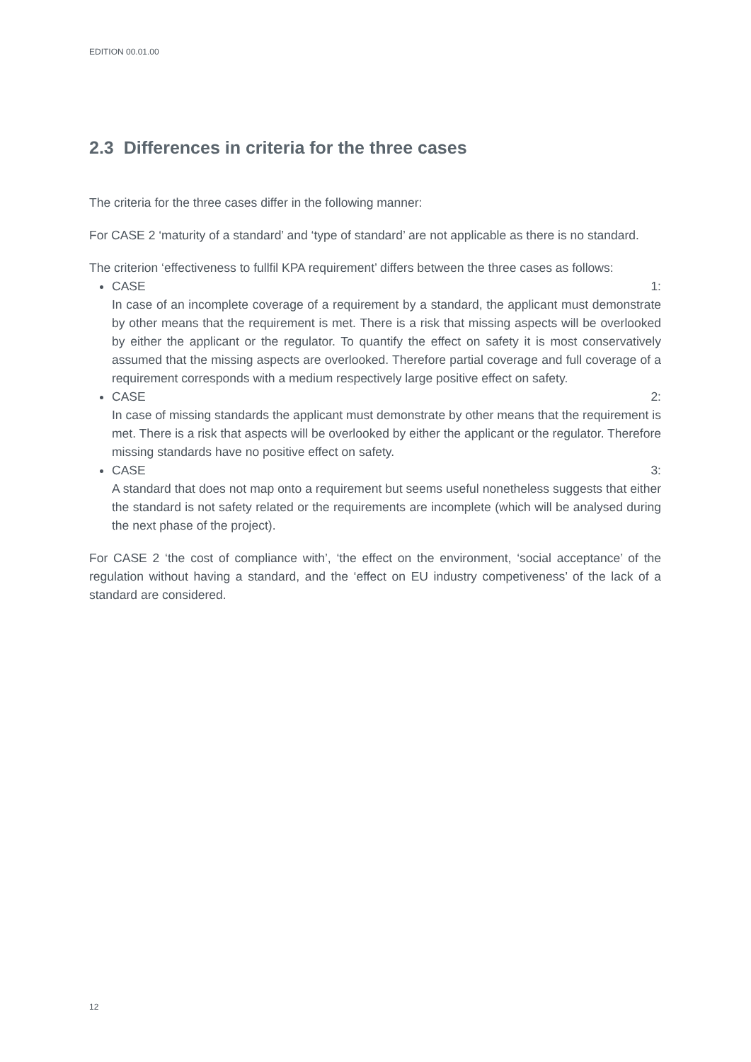EDITION 00.01.00
2.3 Differences in criteria for the three cases
The criteria for the three cases differ in the following manner:
For CASE 2 ‘maturity of a standard’ and ‘type of standard’ are not applicable as there is no standard.
The criterion ‘effectiveness to fullfil KPA requirement’ differs between the three cases as follows:
CASE 1:
In case of an incomplete coverage of a requirement by a standard, the applicant must demonstrate by other means that the requirement is met. There is a risk that missing aspects will be overlooked by either the applicant or the regulator. To quantify the effect on safety it is most conservatively assumed that the missing aspects are overlooked. Therefore partial coverage and full coverage of a requirement corresponds with a medium respectively large positive effect on safety.
CASE 2:
In case of missing standards the applicant must demonstrate by other means that the requirement is met. There is a risk that aspects will be overlooked by either the applicant or the regulator. Therefore missing standards have no positive effect on safety.
CASE 3:
A standard that does not map onto a requirement but seems useful nonetheless suggests that either the standard is not safety related or the requirements are incomplete (which will be analysed during the next phase of the project).
For CASE 2 ‘the cost of compliance with’, ‘the effect on the environment, ‘social acceptance’ of the regulation without having a standard, and the ‘effect on EU industry competiveness’ of the lack of a standard are considered.
12